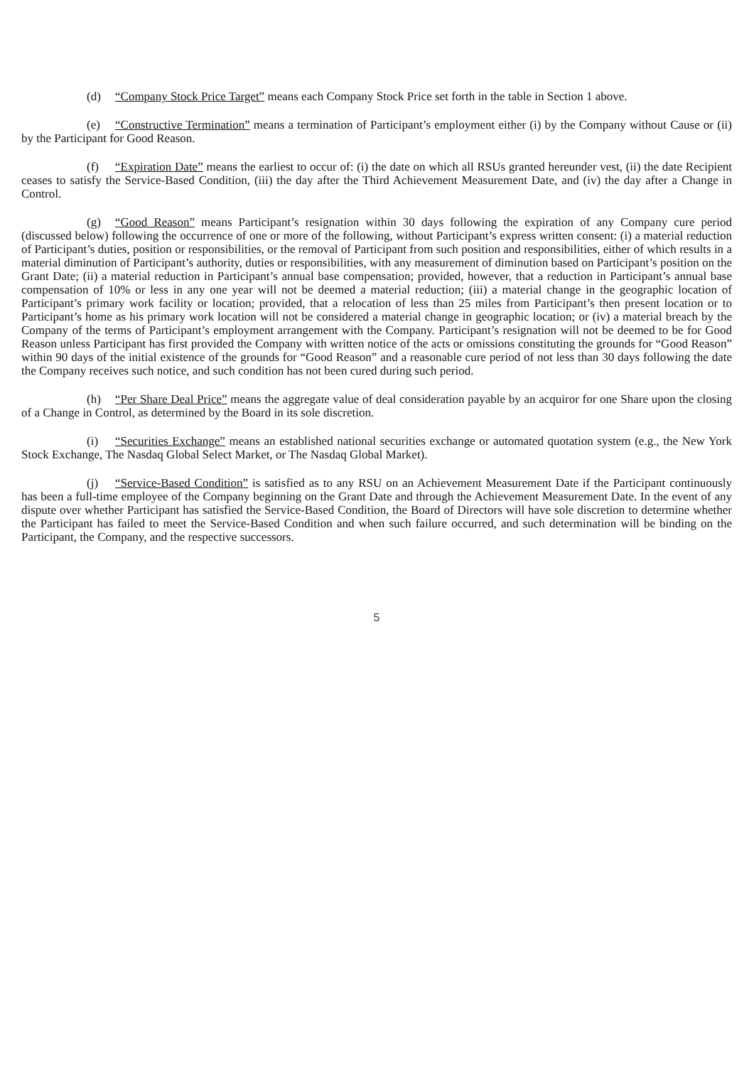(d) “Company Stock Price Target” means each Company Stock Price set forth in the table in Section 1 above.
(e) “Constructive Termination” means a termination of Participant’s employment either (i) by the Company without Cause or (ii) by the Participant for Good Reason.
(f) “Expiration Date” means the earliest to occur of: (i) the date on which all RSUs granted hereunder vest, (ii) the date Recipient ceases to satisfy the Service-Based Condition, (iii) the day after the Third Achievement Measurement Date, and (iv) the day after a Change in Control.
(g) “Good Reason” means Participant’s resignation within 30 days following the expiration of any Company cure period (discussed below) following the occurrence of one or more of the following, without Participant’s express written consent: (i) a material reduction of Participant’s duties, position or responsibilities, or the removal of Participant from such position and responsibilities, either of which results in a material diminution of Participant’s authority, duties or responsibilities, with any measurement of diminution based on Participant’s position on the Grant Date; (ii) a material reduction in Participant’s annual base compensation; provided, however, that a reduction in Participant’s annual base compensation of 10% or less in any one year will not be deemed a material reduction; (iii) a material change in the geographic location of Participant’s primary work facility or location; provided, that a relocation of less than 25 miles from Participant’s then present location or to Participant’s home as his primary work location will not be considered a material change in geographic location; or (iv) a material breach by the Company of the terms of Participant’s employment arrangement with the Company. Participant’s resignation will not be deemed to be for Good Reason unless Participant has first provided the Company with written notice of the acts or omissions constituting the grounds for “Good Reason” within 90 days of the initial existence of the grounds for “Good Reason” and a reasonable cure period of not less than 30 days following the date the Company receives such notice, and such condition has not been cured during such period.
(h) “Per Share Deal Price” means the aggregate value of deal consideration payable by an acquiror for one Share upon the closing of a Change in Control, as determined by the Board in its sole discretion.
(i) “Securities Exchange” means an established national securities exchange or automated quotation system (e.g., the New York Stock Exchange, The Nasdaq Global Select Market, or The Nasdaq Global Market).
(j) “Service-Based Condition” is satisfied as to any RSU on an Achievement Measurement Date if the Participant continuously has been a full-time employee of the Company beginning on the Grant Date and through the Achievement Measurement Date. In the event of any dispute over whether Participant has satisfied the Service-Based Condition, the Board of Directors will have sole discretion to determine whether the Participant has failed to meet the Service-Based Condition and when such failure occurred, and such determination will be binding on the Participant, the Company, and the respective successors.
5